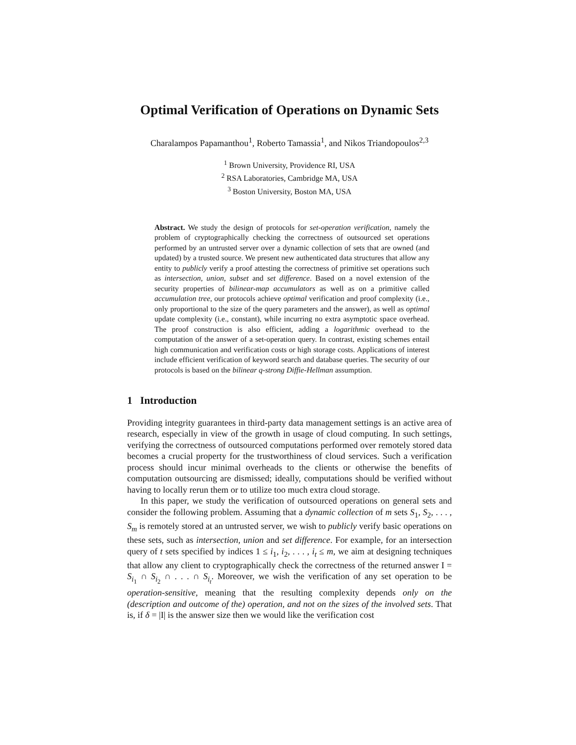Optimal Verification of Operations on Dynamic Sets
Charalampos Papamanthou<sup>1</sup>, Roberto Tamassia<sup>1</sup>, and Nikos Triandopoulos<sup>2,3</sup>
<sup>1</sup> Brown University, Providence RI, USA
<sup>2</sup> RSA Laboratories, Cambridge MA, USA
<sup>3</sup> Boston University, Boston MA, USA
Abstract. We study the design of protocols for set-operation verification, namely the problem of cryptographically checking the correctness of outsourced set operations performed by an untrusted server over a dynamic collection of sets that are owned (and updated) by a trusted source. We present new authenticated data structures that allow any entity to publicly verify a proof attesting the correctness of primitive set operations such as intersection, union, subset and set difference. Based on a novel extension of the security properties of bilinear-map accumulators as well as on a primitive called accumulation tree, our protocols achieve optimal verification and proof complexity (i.e., only proportional to the size of the query parameters and the answer), as well as optimal update complexity (i.e., constant), while incurring no extra asymptotic space overhead. The proof construction is also efficient, adding a logarithmic overhead to the computation of the answer of a set-operation query. In contrast, existing schemes entail high communication and verification costs or high storage costs. Applications of interest include efficient verification of keyword search and database queries. The security of our protocols is based on the bilinear q-strong Diffie-Hellman assumption.
1 Introduction
Providing integrity guarantees in third-party data management settings is an active area of research, especially in view of the growth in usage of cloud computing. In such settings, verifying the correctness of outsourced computations performed over remotely stored data becomes a crucial property for the trustworthiness of cloud services. Such a verification process should incur minimal overheads to the clients or otherwise the benefits of computation outsourcing are dismissed; ideally, computations should be verified without having to locally rerun them or to utilize too much extra cloud storage.
In this paper, we study the verification of outsourced operations on general sets and consider the following problem. Assuming that a dynamic collection of m sets S<sub>1</sub>, S<sub>2</sub>, . . . , S<sub>m</sub> is remotely stored at an untrusted server, we wish to publicly verify basic operations on these sets, such as intersection, union and set difference. For example, for an intersection query of t sets specified by indices 1 ≤ i<sub>1</sub>, i<sub>2</sub>, . . . , i<sub>t</sub> ≤ m, we aim at designing techniques that allow any client to cryptographically check the correctness of the returned answer I = S<sub>i<sub>1</sub></sub> ∩ S<sub>i<sub>2</sub></sub> ∩ . . . ∩ S<sub>i<sub>t</sub></sub>. Moreover, we wish the verification of any set operation to be operation-sensitive, meaning that the resulting complexity depends only on the (description and outcome of the) operation, and not on the sizes of the involved sets. That is, if δ = |I| is the answer size then we would like the verification cost